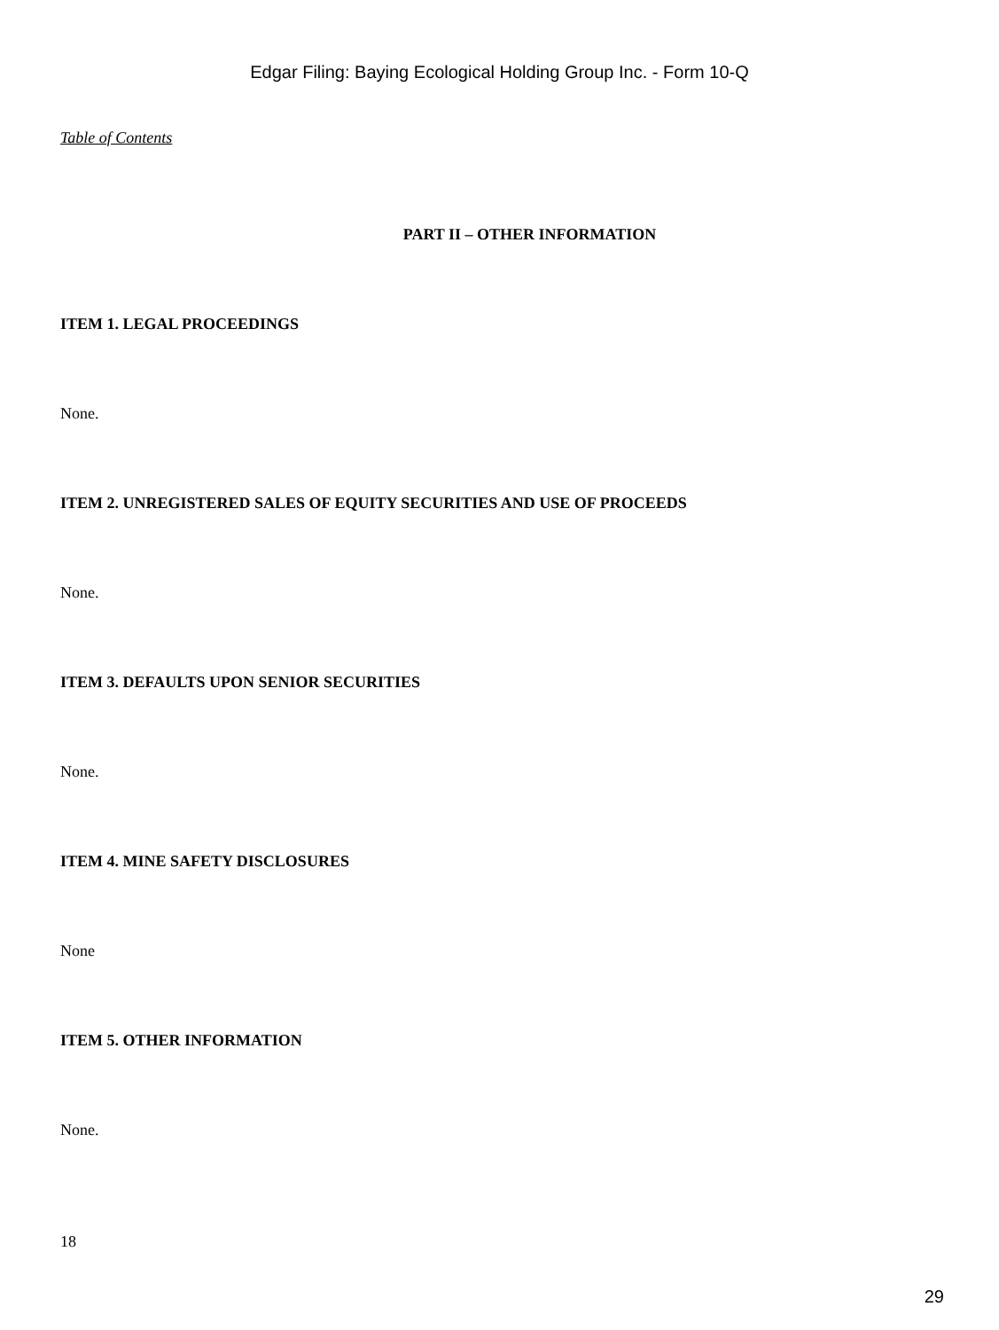Edgar Filing: Baying Ecological Holding Group Inc. - Form 10-Q
Table of Contents
PART II – OTHER INFORMATION
ITEM 1. LEGAL PROCEEDINGS
None.
ITEM 2. UNREGISTERED SALES OF EQUITY SECURITIES AND USE OF PROCEEDS
None.
ITEM 3. DEFAULTS UPON SENIOR SECURITIES
None.
ITEM 4. MINE SAFETY DISCLOSURES
None
ITEM 5. OTHER INFORMATION
None.
18
29